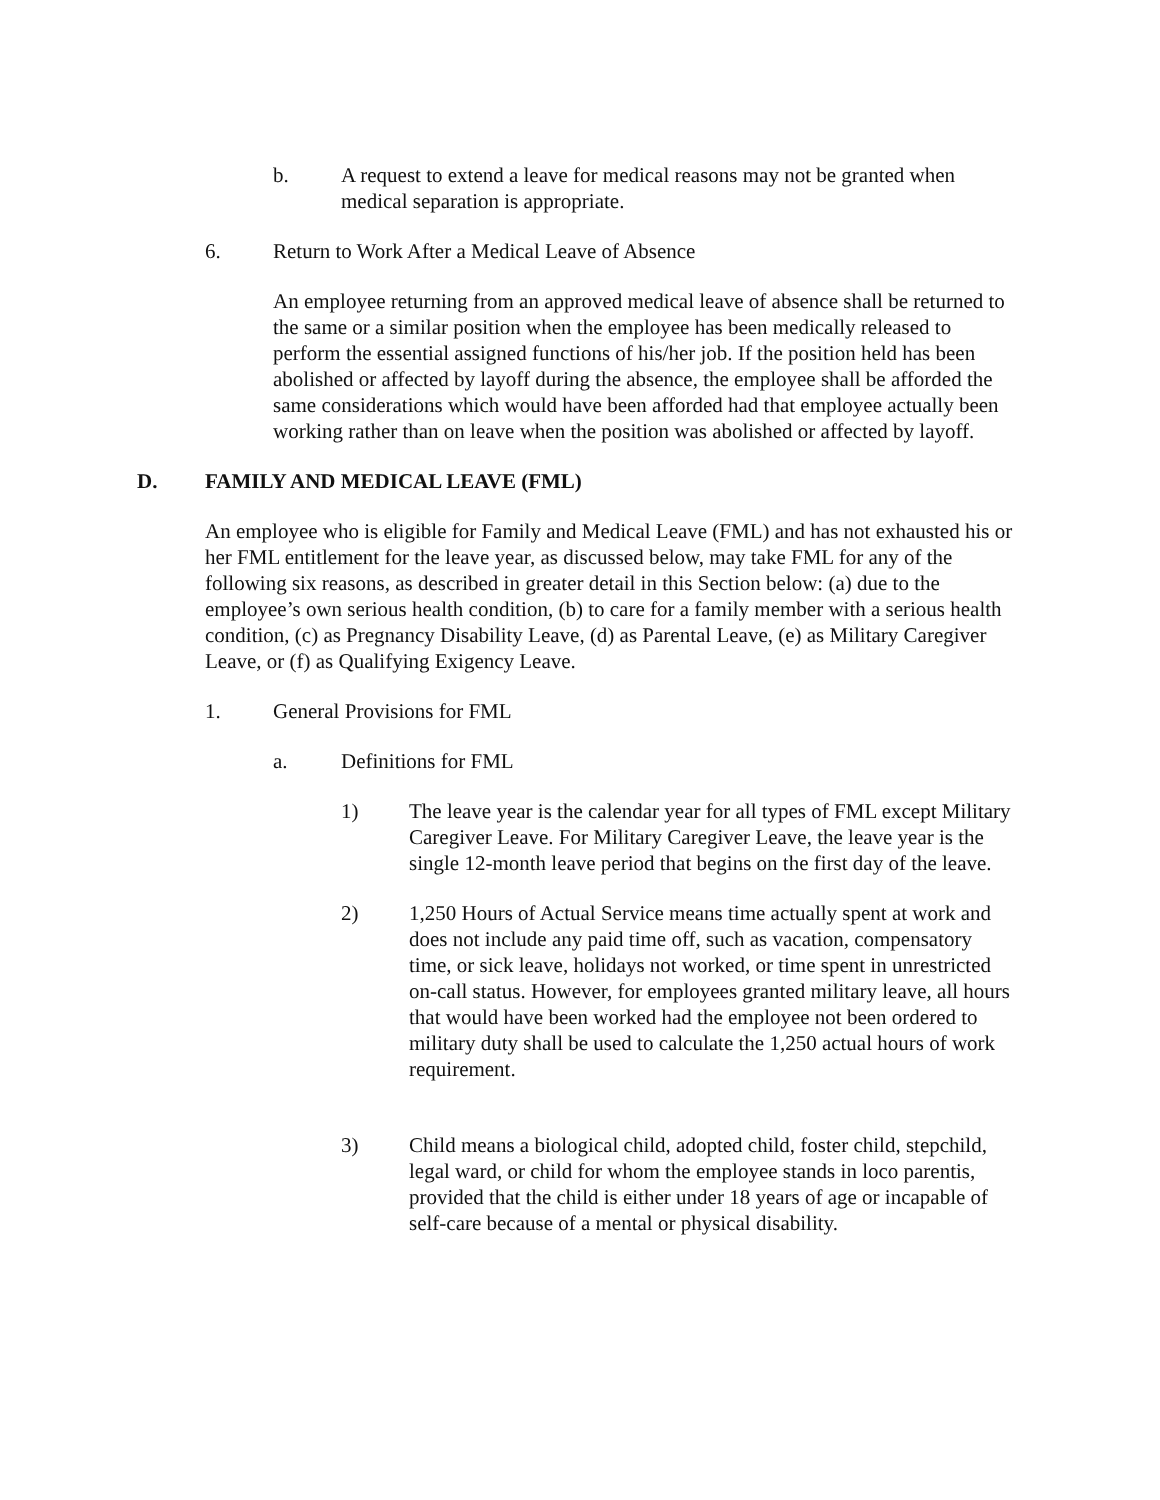b. A request to extend a leave for medical reasons may not be granted when medical separation is appropriate.
6. Return to Work After a Medical Leave of Absence
An employee returning from an approved medical leave of absence shall be returned to the same or a similar position when the employee has been medically released to perform the essential assigned functions of his/her job. If the position held has been abolished or affected by layoff during the absence, the employee shall be afforded the same considerations which would have been afforded had that employee actually been working rather than on leave when the position was abolished or affected by layoff.
D. FAMILY AND MEDICAL LEAVE (FML)
An employee who is eligible for Family and Medical Leave (FML) and has not exhausted his or her FML entitlement for the leave year, as discussed below, may take FML for any of the following six reasons, as described in greater detail in this Section below: (a) due to the employee’s own serious health condition, (b) to care for a family member with a serious health condition, (c) as Pregnancy Disability Leave, (d) as Parental Leave, (e) as Military Caregiver Leave, or (f) as Qualifying Exigency Leave.
1. General Provisions for FML
a. Definitions for FML
1) The leave year is the calendar year for all types of FML except Military Caregiver Leave. For Military Caregiver Leave, the leave year is the single 12-month leave period that begins on the first day of the leave.
2) 1,250 Hours of Actual Service means time actually spent at work and does not include any paid time off, such as vacation, compensatory time, or sick leave, holidays not worked, or time spent in unrestricted on-call status. However, for employees granted military leave, all hours that would have been worked had the employee not been ordered to military duty shall be used to calculate the 1,250 actual hours of work requirement.
3) Child means a biological child, adopted child, foster child, stepchild, legal ward, or child for whom the employee stands in loco parentis, provided that the child is either under 18 years of age or incapable of self-care because of a mental or physical disability.